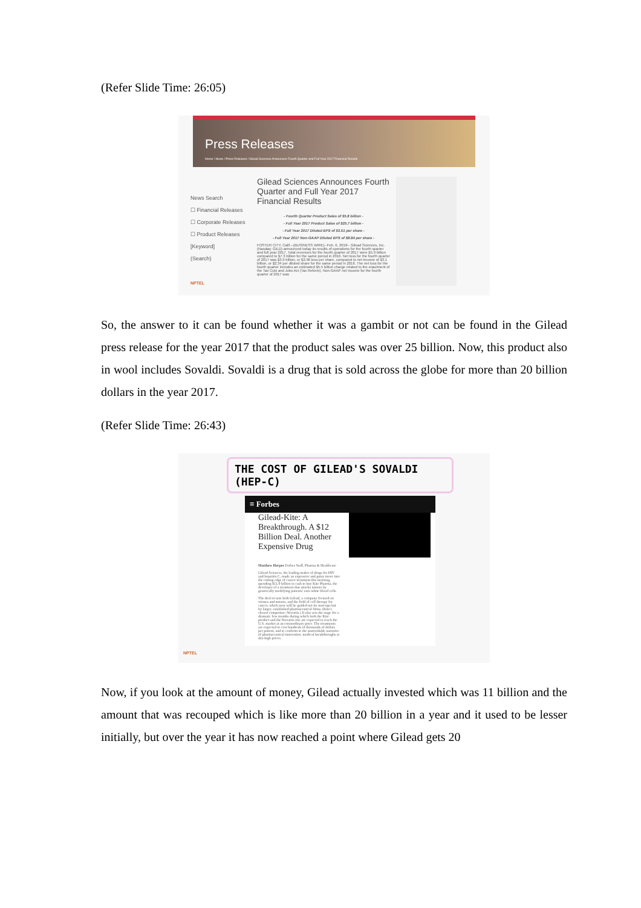(Refer Slide Time: 26:05)
Press Releases
Home / News / Press Releases / Gilead Sciences Announces Fourth Quarter and Full Year 2017 Financial Results
News Search
☐ Financial Releases
☐ Corporate Releases
☐ Product Releases
[Keyword]
(Search)
NPTEL
Gilead Sciences Announces Fourth Quarter and Full Year 2017 Financial Results
- Fourth Quarter Product Sales of $5.8 billion -
- Full Year 2017 Product Sales of $25.7 billion -
- Full Year 2017 Diluted EPS of $3.51 per share -
- Full Year 2017 Non-GAAP Diluted EPS of $8.84 per share -
FOSTER CITY, Calif.--(BUSINESS WIRE)--Feb. 6, 2018-- Gilead Sciences, Inc. (Nasdaq: GILD) announced today its results of operations for the fourth quarter and full year 2017. Total revenues for the fourth quarter of 2017 were $5.9 billion compared to $7.3 billion for the same period in 2016. Net loss for the fourth quarter of 2017 was $3.9 billion, or $2.96 loss per share, compared to net income of $3.1 billion, or $2.34 per diluted share for the same period in 2016. The net loss for the fourth quarter includes an estimated $5.5 billion charge related to the enactment of the Tax Cuts and Jobs Act (Tax Reform). Non-GAAP net income for the fourth quarter of 2017 was
So, the answer to it can be found whether it was a gambit or not can be found in the Gilead press release for the year 2017 that the product sales was over 25 billion. Now, this product also in wool includes Sovaldi. Sovaldi is a drug that is sold across the globe for more than 20 billion dollars in the year 2017.
(Refer Slide Time: 26:43)
THE COST OF GILEAD'S SOVALDI (HEP-C)
≡ Forbes
Gilead-Kite: A Breakthrough. A $12 Billion Deal. Another Expensive Drug
Matthew Herper Forbes Staff, Pharma & Healthcare
Gilead Sciences, the leading maker of drugs for HIV and hepatitis C, made an expensive and gutsy move into the cutting edge of cancer treatment this morning, spending $11.9 billion in cash to buy Kite Pharma, the developer of a treatment that attacks tumors by genetically modifying patients' own white blood cells.
The deal recasts both Gilead, a company focused on viruses and tumors, and the field of cell therapy for cancer, which now will be guided not by start-ups but by larger, established pharmaceutical firms. (Kite's closest competitor: Novartis.) It also sets the stage for a dramatic few months during which both the Kite product and the Novartis one are expected to reach the U.S. market at an extraordinary price. The treatments are expected to cost hundreds of thousands of dollars per patient, and to conform to the unavoidable narrative of pharmaceutical innovation: medical breakthroughs at sky-high prices.
NPTEL
Now, if you look at the amount of money, Gilead actually invested which was 11 billion and the amount that was recouped which is like more than 20 billion in a year and it used to be lesser initially, but over the year it has now reached a point where Gilead gets 20